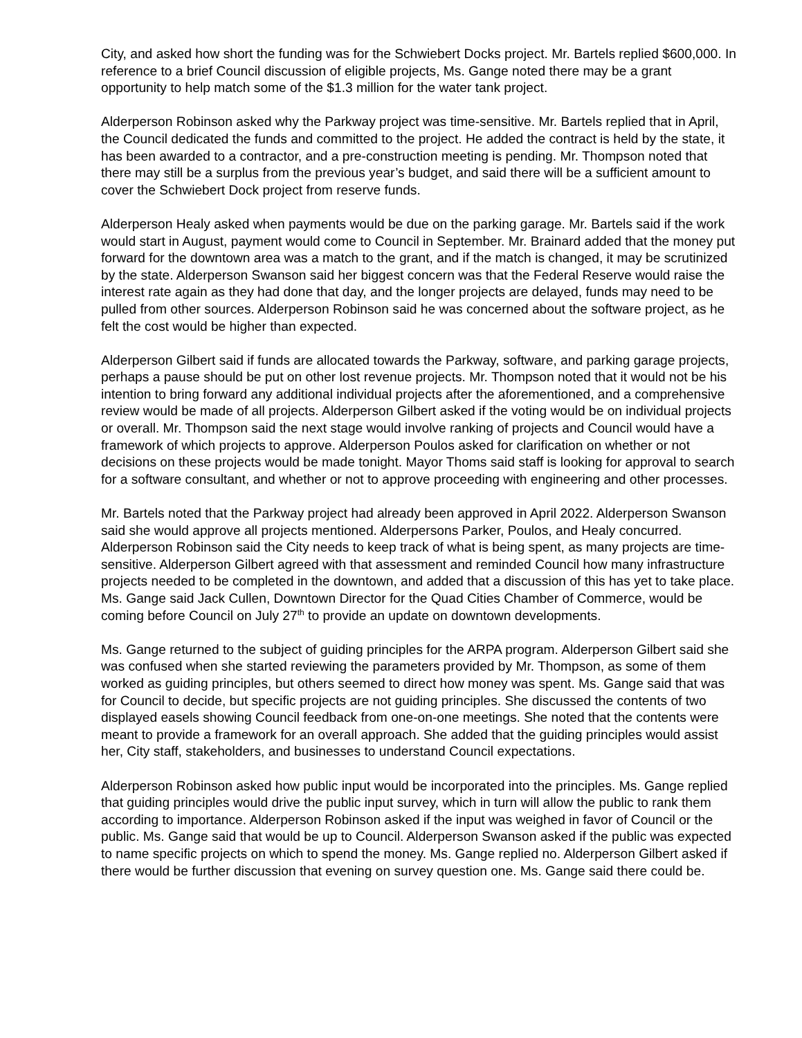City, and asked how short the funding was for the Schwiebert Docks project. Mr. Bartels replied $600,000. In reference to a brief Council discussion of eligible projects, Ms. Gange noted there may be a grant opportunity to help match some of the $1.3 million for the water tank project.
Alderperson Robinson asked why the Parkway project was time-sensitive. Mr. Bartels replied that in April, the Council dedicated the funds and committed to the project. He added the contract is held by the state, it has been awarded to a contractor, and a pre-construction meeting is pending. Mr. Thompson noted that there may still be a surplus from the previous year’s budget, and said there will be a sufficient amount to cover the Schwiebert Dock project from reserve funds.
Alderperson Healy asked when payments would be due on the parking garage. Mr. Bartels said if the work would start in August, payment would come to Council in September. Mr. Brainard added that the money put forward for the downtown area was a match to the grant, and if the match is changed, it may be scrutinized by the state. Alderperson Swanson said her biggest concern was that the Federal Reserve would raise the interest rate again as they had done that day, and the longer projects are delayed, funds may need to be pulled from other sources. Alderperson Robinson said he was concerned about the software project, as he felt the cost would be higher than expected.
Alderperson Gilbert said if funds are allocated towards the Parkway, software, and parking garage projects, perhaps a pause should be put on other lost revenue projects. Mr. Thompson noted that it would not be his intention to bring forward any additional individual projects after the aforementioned, and a comprehensive review would be made of all projects. Alderperson Gilbert asked if the voting would be on individual projects or overall. Mr. Thompson said the next stage would involve ranking of projects and Council would have a framework of which projects to approve. Alderperson Poulos asked for clarification on whether or not decisions on these projects would be made tonight. Mayor Thoms said staff is looking for approval to search for a software consultant, and whether or not to approve proceeding with engineering and other processes.
Mr. Bartels noted that the Parkway project had already been approved in April 2022. Alderperson Swanson said she would approve all projects mentioned. Alderpersons Parker, Poulos, and Healy concurred. Alderperson Robinson said the City needs to keep track of what is being spent, as many projects are time-sensitive. Alderperson Gilbert agreed with that assessment and reminded Council how many infrastructure projects needed to be completed in the downtown, and added that a discussion of this has yet to take place. Ms. Gange said Jack Cullen, Downtown Director for the Quad Cities Chamber of Commerce, would be coming before Council on July 27<sup>th</sup> to provide an update on downtown developments.
Ms. Gange returned to the subject of guiding principles for the ARPA program. Alderperson Gilbert said she was confused when she started reviewing the parameters provided by Mr. Thompson, as some of them worked as guiding principles, but others seemed to direct how money was spent. Ms. Gange said that was for Council to decide, but specific projects are not guiding principles. She discussed the contents of two displayed easels showing Council feedback from one-on-one meetings. She noted that the contents were meant to provide a framework for an overall approach. She added that the guiding principles would assist her, City staff, stakeholders, and businesses to understand Council expectations.
Alderperson Robinson asked how public input would be incorporated into the principles. Ms. Gange replied that guiding principles would drive the public input survey, which in turn will allow the public to rank them according to importance. Alderperson Robinson asked if the input was weighed in favor of Council or the public. Ms. Gange said that would be up to Council. Alderperson Swanson asked if the public was expected to name specific projects on which to spend the money. Ms. Gange replied no. Alderperson Gilbert asked if there would be further discussion that evening on survey question one. Ms. Gange said there could be.